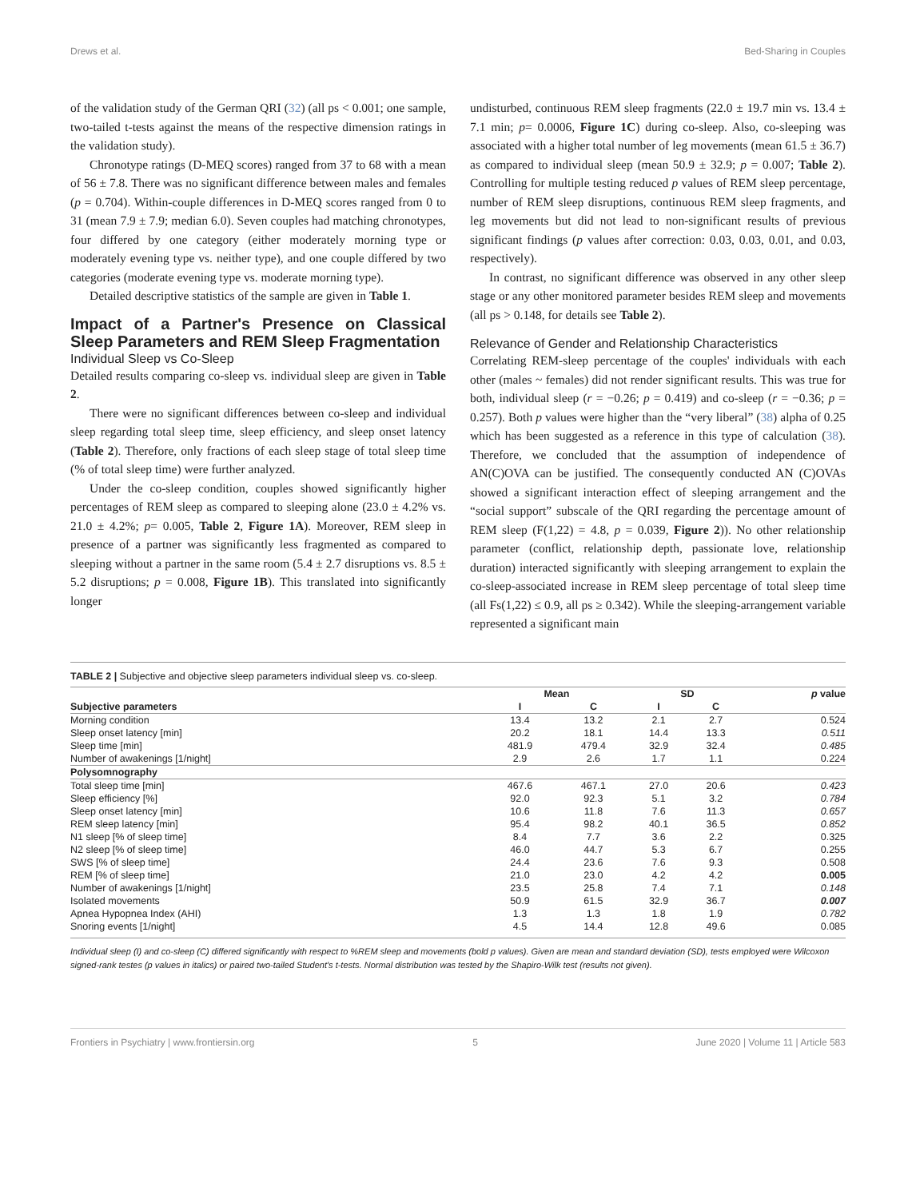Drews et al. Bed-Sharing in Couples
of the validation study of the German QRI (32) (all ps < 0.001; one sample, two-tailed t-tests against the means of the respective dimension ratings in the validation study).
Chronotype ratings (D-MEQ scores) ranged from 37 to 68 with a mean of 56 ± 7.8. There was no significant difference between males and females (p = 0.704). Within-couple differences in D-MEQ scores ranged from 0 to 31 (mean 7.9 ± 7.9; median 6.0). Seven couples had matching chronotypes, four differed by one category (either moderately morning type or moderately evening type vs. neither type), and one couple differed by two categories (moderate evening type vs. moderate morning type).
Detailed descriptive statistics of the sample are given in Table 1.
Impact of a Partner's Presence on Classical Sleep Parameters and REM Sleep Fragmentation
Individual Sleep vs Co-Sleep
Detailed results comparing co-sleep vs. individual sleep are given in Table 2.
There were no significant differences between co-sleep and individual sleep regarding total sleep time, sleep efficiency, and sleep onset latency (Table 2). Therefore, only fractions of each sleep stage of total sleep time (% of total sleep time) were further analyzed.
Under the co-sleep condition, couples showed significantly higher percentages of REM sleep as compared to sleeping alone (23.0 ± 4.2% vs. 21.0 ± 4.2%; p= 0.005, Table 2, Figure 1A). Moreover, REM sleep in presence of a partner was significantly less fragmented as compared to sleeping without a partner in the same room (5.4 ± 2.7 disruptions vs. 8.5 ± 5.2 disruptions; p = 0.008, Figure 1B). This translated into significantly longer
undisturbed, continuous REM sleep fragments (22.0 ± 19.7 min vs. 13.4 ± 7.1 min; p= 0.0006, Figure 1C) during co-sleep. Also, co-sleeping was associated with a higher total number of leg movements (mean 61.5 ± 36.7) as compared to individual sleep (mean 50.9 ± 32.9; p = 0.007; Table 2). Controlling for multiple testing reduced p values of REM sleep percentage, number of REM sleep disruptions, continuous REM sleep fragments, and leg movements but did not lead to non-significant results of previous significant findings (p values after correction: 0.03, 0.03, 0.01, and 0.03, respectively).
In contrast, no significant difference was observed in any other sleep stage or any other monitored parameter besides REM sleep and movements (all ps > 0.148, for details see Table 2).
Relevance of Gender and Relationship Characteristics
Correlating REM-sleep percentage of the couples' individuals with each other (males ~ females) did not render significant results. This was true for both, individual sleep (r = −0.26; p = 0.419) and co-sleep (r = −0.36; p = 0.257). Both p values were higher than the “very liberal” (38) alpha of 0.25 which has been suggested as a reference in this type of calculation (38). Therefore, we concluded that the assumption of independence of AN(C)OVA can be justified. The consequently conducted AN (C)OVAs showed a significant interaction effect of sleeping arrangement and the “social support” subscale of the QRI regarding the percentage amount of REM sleep (F(1,22) = 4.8, p = 0.039, Figure 2)). No other relationship parameter (conflict, relationship depth, passionate love, relationship duration) interacted significantly with sleeping arrangement to explain the co-sleep-associated increase in REM sleep percentage of total sleep time (all Fs(1,22) ≤ 0.9, all ps ≥ 0.342). While the sleeping-arrangement variable represented a significant main
TABLE 2 | Subjective and objective sleep parameters individual sleep vs. co-sleep.
| | Mean | | SD | | p value |
| --- | --- | --- | --- | --- | --- |
| Subjective parameters | I | C | I | C | |
| Morning condition | 13.4 | 13.2 | 2.1 | 2.7 | 0.524 |
| Sleep onset latency [min] | 20.2 | 18.1 | 14.4 | 13.3 | 0.511 |
| Sleep time [min] | 481.9 | 479.4 | 32.9 | 32.4 | 0.485 |
| Number of awakenings [1/night] | 2.9 | 2.6 | 1.7 | 1.1 | 0.224 |
| Polysomnography | | | | | |
| Total sleep time [min] | 467.6 | 467.1 | 27.0 | 20.6 | 0.423 |
| Sleep efficiency [%] | 92.0 | 92.3 | 5.1 | 3.2 | 0.784 |
| Sleep onset latency [min] | 10.6 | 11.8 | 7.6 | 11.3 | 0.657 |
| REM sleep latency [min] | 95.4 | 98.2 | 40.1 | 36.5 | 0.852 |
| N1 sleep [% of sleep time] | 8.4 | 7.7 | 3.6 | 2.2 | 0.325 |
| N2 sleep [% of sleep time] | 46.0 | 44.7 | 5.3 | 6.7 | 0.255 |
| SWS [% of sleep time] | 24.4 | 23.6 | 7.6 | 9.3 | 0.508 |
| REM [% of sleep time] | 21.0 | 23.0 | 4.2 | 4.2 | 0.005 |
| Number of awakenings [1/night] | 23.5 | 25.8 | 7.4 | 7.1 | 0.148 |
| Isolated movements | 50.9 | 61.5 | 32.9 | 36.7 | 0.007 |
| Apnea Hypopnea Index (AHI) | 1.3 | 1.3 | 1.8 | 1.9 | 0.782 |
| Snoring events [1/night] | 4.5 | 14.4 | 12.8 | 49.6 | 0.085 |
Individual sleep (I) and co-sleep (C) differed significantly with respect to %REM sleep and movements (bold p values). Given are mean and standard deviation (SD), tests employed were Wilcoxon signed-rank testes (p values in italics) or paired two-tailed Student's t-tests. Normal distribution was tested by the Shapiro-Wilk test (results not given).
Frontiers in Psychiatry | www.frontiersin.org 5 June 2020 | Volume 11 | Article 583